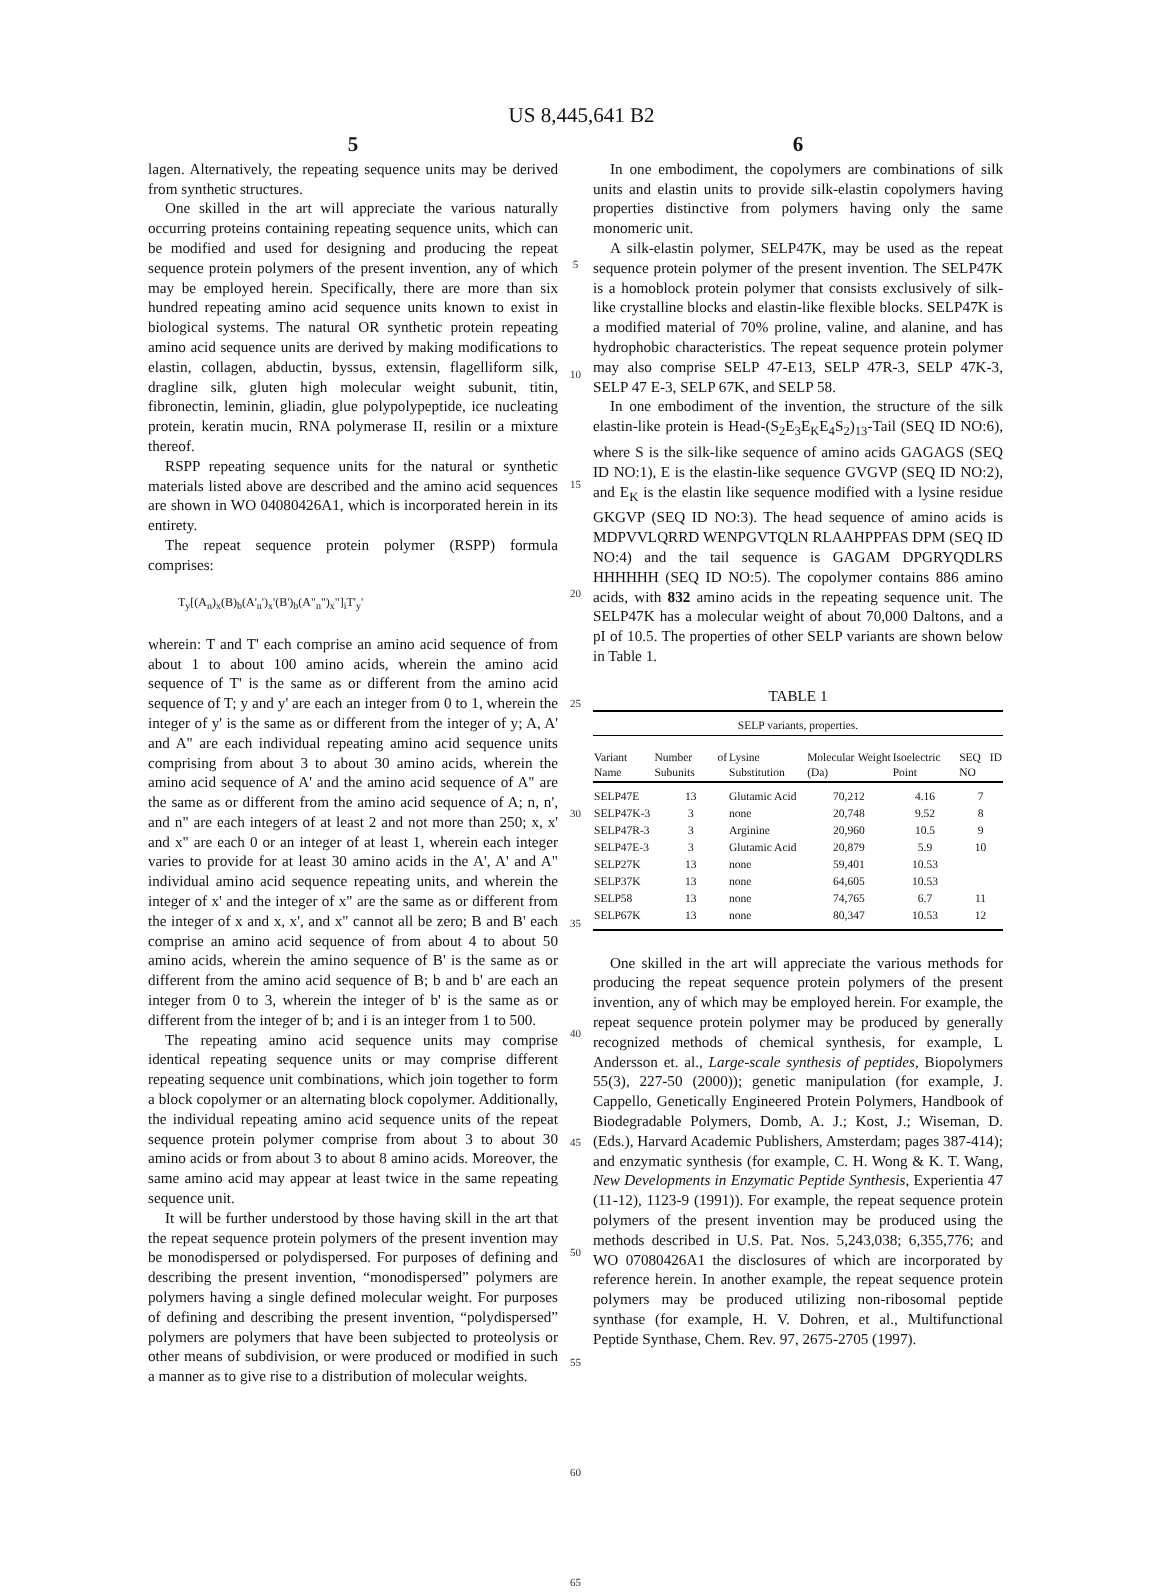US 8,445,641 B2
5
lagen. Alternatively, the repeating sequence units may be derived from synthetic structures.
One skilled in the art will appreciate the various naturally occurring proteins containing repeating sequence units, which can be modified and used for designing and producing the repeat sequence protein polymers of the present invention, any of which may be employed herein. Specifically, there are more than six hundred repeating amino acid sequence units known to exist in biological systems. The natural OR synthetic protein repeating amino acid sequence units are derived by making modifications to elastin, collagen, abductin, byssus, extensin, flagelliform silk, dragline silk, gluten high molecular weight subunit, titin, fibronectin, leminin, gliadin, glue polypolypeptide, ice nucleating protein, keratin mucin, RNA polymerase II, resilin or a mixture thereof.
RSPP repeating sequence units for the natural or synthetic materials listed above are described and the amino acid sequences are shown in WO 04080426A1, which is incorporated herein in its entirety.
The repeat sequence protein polymer (RSPP) formula comprises:
T<sub>y</sub>[(A<sub>n</sub>)<sub>x</sub>(B)<sub>b</sub>(A'<sub>n</sub>')<sub>x</sub>'(B')<sub>b</sub>(A"<sub>n</sub>")<sub>x</sub>"]<sub>i</sub>T'<sub>y</sub>'
wherein: T and T' each comprise an amino acid sequence of from about 1 to about 100 amino acids, wherein the amino acid sequence of T' is the same as or different from the amino acid sequence of T; y and y' are each an integer from 0 to 1, wherein the integer of y' is the same as or different from the integer of y; A, A' and A" are each individual repeating amino acid sequence units comprising from about 3 to about 30 amino acids, wherein the amino acid sequence of A' and the amino acid sequence of A" are the same as or different from the amino acid sequence of A; n, n', and n" are each integers of at least 2 and not more than 250; x, x' and x" are each 0 or an integer of at least 1, wherein each integer varies to provide for at least 30 amino acids in the A', A' and A" individual amino acid sequence repeating units, and wherein the integer of x' and the integer of x" are the same as or different from the integer of x and x, x', and x" cannot all be zero; B and B' each comprise an amino acid sequence of from about 4 to about 50 amino acids, wherein the amino sequence of B' is the same as or different from the amino acid sequence of B; b and b' are each an integer from 0 to 3, wherein the integer of b' is the same as or different from the integer of b; and i is an integer from 1 to 500.
The repeating amino acid sequence units may comprise identical repeating sequence units or may comprise different repeating sequence unit combinations, which join together to form a block copolymer or an alternating block copolymer. Additionally, the individual repeating amino acid sequence units of the repeat sequence protein polymer comprise from about 3 to about 30 amino acids or from about 3 to about 8 amino acids. Moreover, the same amino acid may appear at least twice in the same repeating sequence unit.
It will be further understood by those having skill in the art that the repeat sequence protein polymers of the present invention may be monodispersed or polydispersed. For purposes of defining and describing the present invention, “monodispersed” polymers are polymers having a single defined molecular weight. For purposes of defining and describing the present invention, “polydispersed” polymers are polymers that have been subjected to proteolysis or other means of subdivision, or were produced or modified in such a manner as to give rise to a distribution of molecular weights.
5
10
15
20
25
30
35
40
45
50
55
60
65
6
In one embodiment, the copolymers are combinations of silk units and elastin units to provide silk-elastin copolymers having properties distinctive from polymers having only the same monomeric unit.
A silk-elastin polymer, SELP47K, may be used as the repeat sequence protein polymer of the present invention. The SELP47K is a homoblock protein polymer that consists exclusively of silk-like crystalline blocks and elastin-like flexible blocks. SELP47K is a modified material of 70% proline, valine, and alanine, and has hydrophobic characteristics. The repeat sequence protein polymer may also comprise SELP 47-E13, SELP 47R-3, SELP 47K-3, SELP 47 E-3, SELP 67K, and SELP 58.
In one embodiment of the invention, the structure of the silk elastin-like protein is Head-(S<sub>2</sub>E<sub>3</sub>E<sub>K</sub>E<sub>4</sub>S<sub>2</sub>)<sub>13</sub>-Tail (SEQ ID NO:6), where S is the silk-like sequence of amino acids GAGAGS (SEQ ID NO:1), E is the elastin-like sequence GVGVP (SEQ ID NO:2), and E<sub>K</sub> is the elastin like sequence modified with a lysine residue GKGVP (SEQ ID NO:3). The head sequence of amino acids is MDPVVLQRRD WENPGVTQLN RLAAHPPFAS DPM (SEQ ID NO:4) and the tail sequence is GAGAM DPGRYQDLRS HHHHHH (SEQ ID NO:5). The copolymer contains 886 amino acids, with 832 amino acids in the repeating sequence unit. The SELP47K has a molecular weight of about 70,000 Daltons, and a pI of 10.5. The properties of other SELP variants are shown below in Table 1.
TABLE 1
| SELP variants, properties. | | | | | |
| Variant Name | Number of Subunits | Lysine Substitution | Molecular Weight (Da) | Isoelectric Point | SEQ ID NO |
| SELP47E | 13 | Glutamic Acid | 70,212 | 4.16 | 7 |
| SELP47K-3 | 3 | none | 20,748 | 9.52 | 8 |
| SELP47R-3 | 3 | Arginine | 20,960 | 10.5 | 9 |
| SELP47E-3 | 3 | Glutamic Acid | 20,879 | 5.9 | 10 |
| SELP27K | 13 | none | 59,401 | 10.53 | |
| SELP37K | 13 | none | 64,605 | 10.53 | |
| SELP58 | 13 | none | 74,765 | 6.7 | 11 |
| SELP67K | 13 | none | 80,347 | 10.53 | 12 |
One skilled in the art will appreciate the various methods for producing the repeat sequence protein polymers of the present invention, any of which may be employed herein. For example, the repeat sequence protein polymer may be produced by generally recognized methods of chemical synthesis, for example, L Andersson et. al., Large-scale synthesis of peptides, Biopolymers 55(3), 227-50 (2000)); genetic manipulation (for example, J. Cappello, Genetically Engineered Protein Polymers, Handbook of Biodegradable Polymers, Domb, A. J.; Kost, J.; Wiseman, D. (Eds.), Harvard Academic Publishers, Amsterdam; pages 387-414); and enzymatic synthesis (for example, C. H. Wong & K. T. Wang, New Developments in Enzymatic Peptide Synthesis, Experientia 47 (11-12), 1123-9 (1991)). For example, the repeat sequence protein polymers of the present invention may be produced using the methods described in U.S. Pat. Nos. 5,243,038; 6,355,776; and WO 07080426A1 the disclosures of which are incorporated by reference herein. In another example, the repeat sequence protein polymers may be produced utilizing non-ribosomal peptide synthase (for example, H. V. Dohren, et al., Multifunctional Peptide Synthase, Chem. Rev. 97, 2675-2705 (1997).